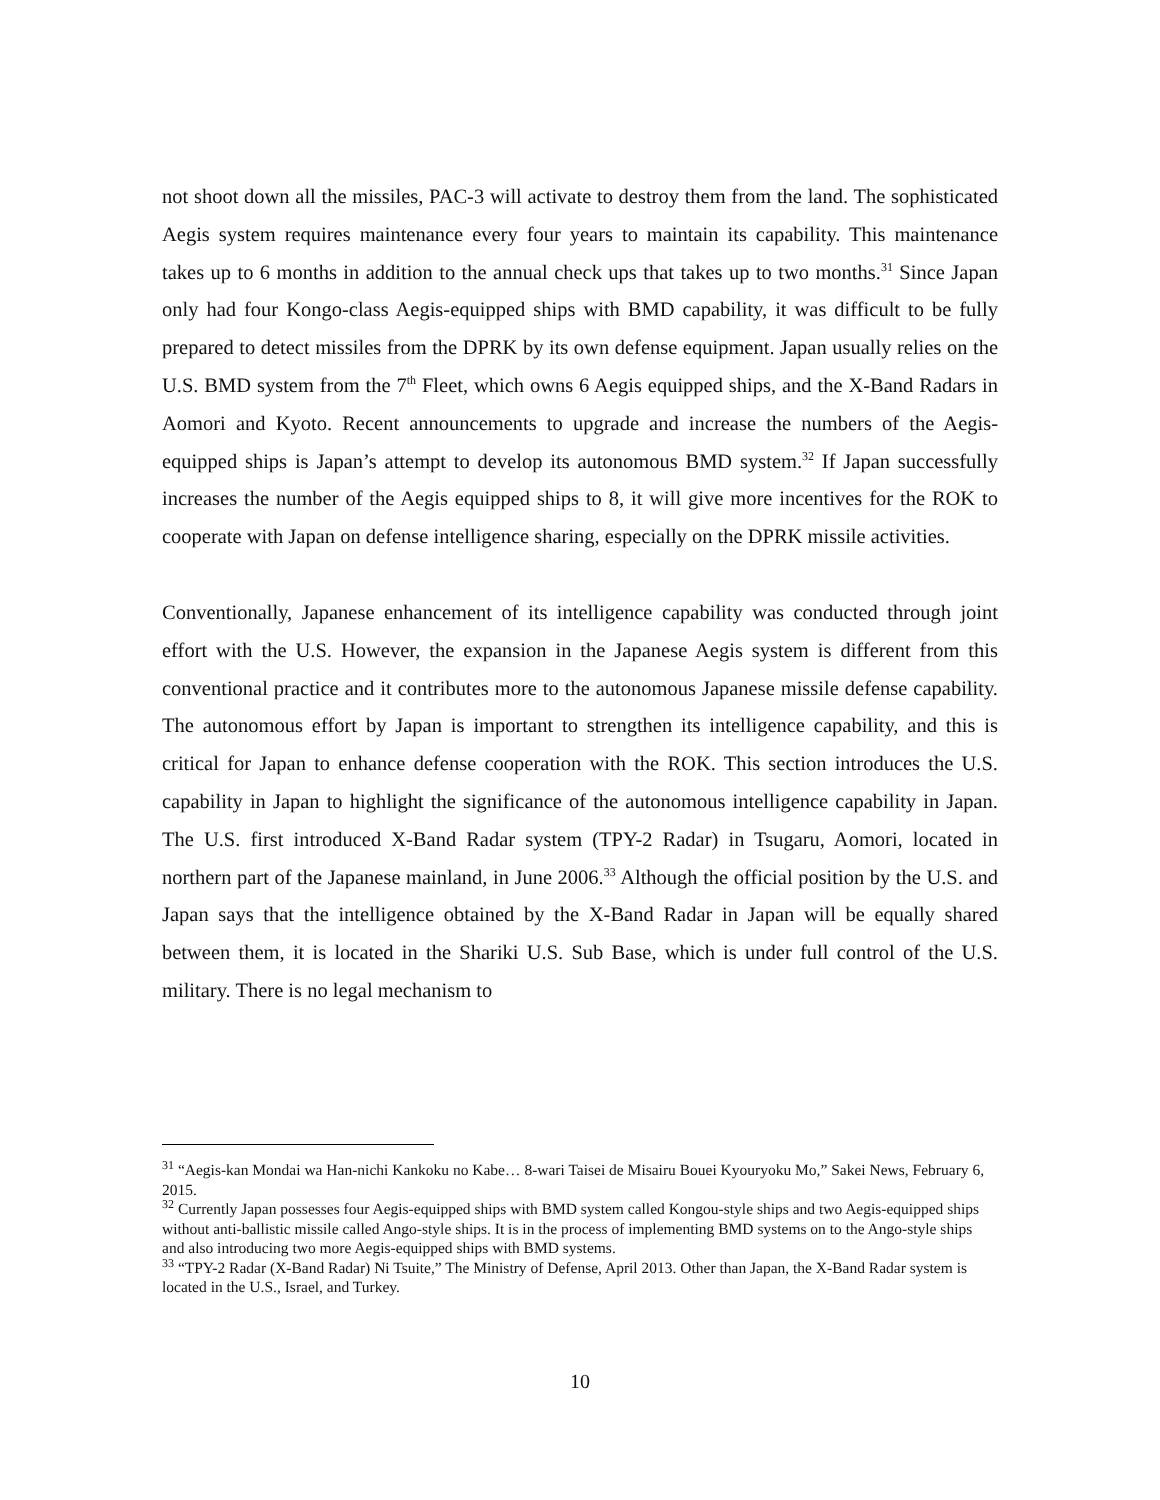not shoot down all the missiles, PAC-3 will activate to destroy them from the land. The sophisticated Aegis system requires maintenance every four years to maintain its capability. This maintenance takes up to 6 months in addition to the annual check ups that takes up to two months.<sup>31</sup> Since Japan only had four Kongo-class Aegis-equipped ships with BMD capability, it was difficult to be fully prepared to detect missiles from the DPRK by its own defense equipment. Japan usually relies on the U.S. BMD system from the 7<sup>th</sup> Fleet, which owns 6 Aegis equipped ships, and the X-Band Radars in Aomori and Kyoto. Recent announcements to upgrade and increase the numbers of the Aegis-equipped ships is Japan’s attempt to develop its autonomous BMD system.<sup>32</sup> If Japan successfully increases the number of the Aegis equipped ships to 8, it will give more incentives for the ROK to cooperate with Japan on defense intelligence sharing, especially on the DPRK missile activities.
Conventionally, Japanese enhancement of its intelligence capability was conducted through joint effort with the U.S. However, the expansion in the Japanese Aegis system is different from this conventional practice and it contributes more to the autonomous Japanese missile defense capability. The autonomous effort by Japan is important to strengthen its intelligence capability, and this is critical for Japan to enhance defense cooperation with the ROK. This section introduces the U.S. capability in Japan to highlight the significance of the autonomous intelligence capability in Japan. The U.S. first introduced X-Band Radar system (TPY-2 Radar) in Tsugaru, Aomori, located in northern part of the Japanese mainland, in June 2006.<sup>33</sup> Although the official position by the U.S. and Japan says that the intelligence obtained by the X-Band Radar in Japan will be equally shared between them, it is located in the Shariki U.S. Sub Base, which is under full control of the U.S. military. There is no legal mechanism to
<sup>31</sup> “Aegis-kan Mondai wa Han-nichi Kankoku no Kabe… 8-wari Taisei de Misairu Bouei Kyouryoku Mo,” Sakei News, February 6, 2015.
<sup>32</sup> Currently Japan possesses four Aegis-equipped ships with BMD system called Kongou-style ships and two Aegis-equipped ships without anti-ballistic missile called Ango-style ships. It is in the process of implementing BMD systems on to the Ango-style ships and also introducing two more Aegis-equipped ships with BMD systems.
<sup>33</sup> “TPY-2 Radar (X-Band Radar) Ni Tsuite,” The Ministry of Defense, April 2013. Other than Japan, the X-Band Radar system is located in the U.S., Israel, and Turkey.
10